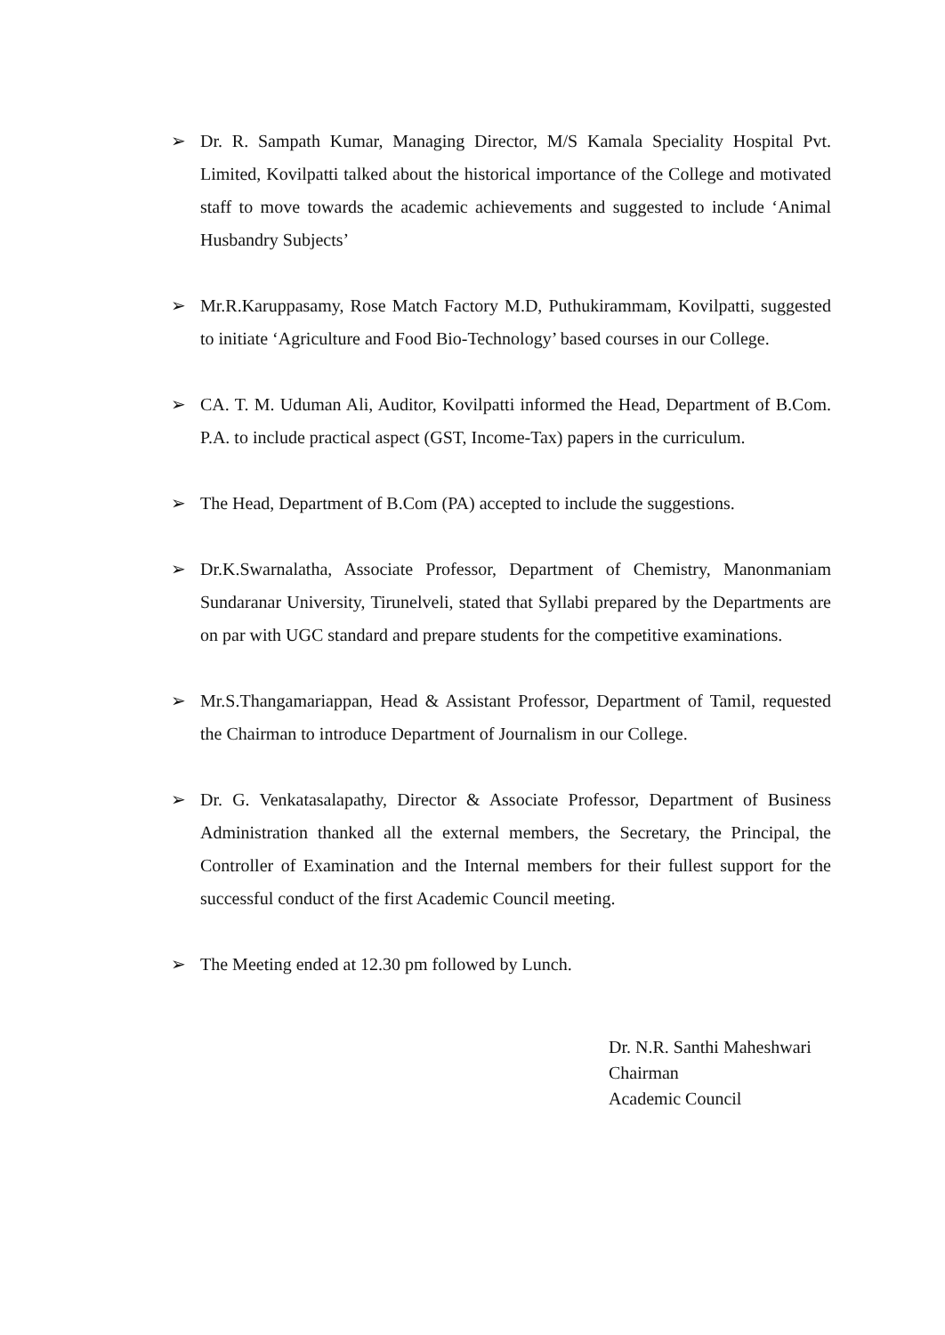➢ Dr. R. Sampath Kumar, Managing Director, M/S Kamala Speciality Hospital Pvt. Limited, Kovilpatti talked about the historical importance of the College and motivated staff to move towards the academic achievements and suggested to include ‘Animal Husbandry Subjects’
➢ Mr.R.Karuppasamy, Rose Match Factory M.D, Puthukirammam, Kovilpatti, suggested to initiate ‘Agriculture and Food Bio-Technology’ based courses in our College.
➢ CA. T. M. Uduman Ali, Auditor, Kovilpatti informed the Head, Department of B.Com. P.A. to include practical aspect (GST, Income-Tax) papers in the curriculum.
➢ The Head, Department of B.Com (PA) accepted to include the suggestions.
➢ Dr.K.Swarnalatha, Associate Professor, Department of Chemistry, Manonmaniam Sundaranar University, Tirunelveli, stated that Syllabi prepared by the Departments are on par with UGC standard and prepare students for the competitive examinations.
➢ Mr.S.Thangamariappan, Head & Assistant Professor, Department of Tamil, requested the Chairman to introduce Department of Journalism in our College.
➢ Dr. G. Venkatasalapathy, Director & Associate Professor, Department of Business Administration thanked all the external members, the Secretary, the Principal, the Controller of Examination and the Internal members for their fullest support for the successful conduct of the first Academic Council meeting.
➢ The Meeting ended at 12.30 pm followed by Lunch.
Dr. N.R. Santhi Maheshwari
Chairman
Academic Council